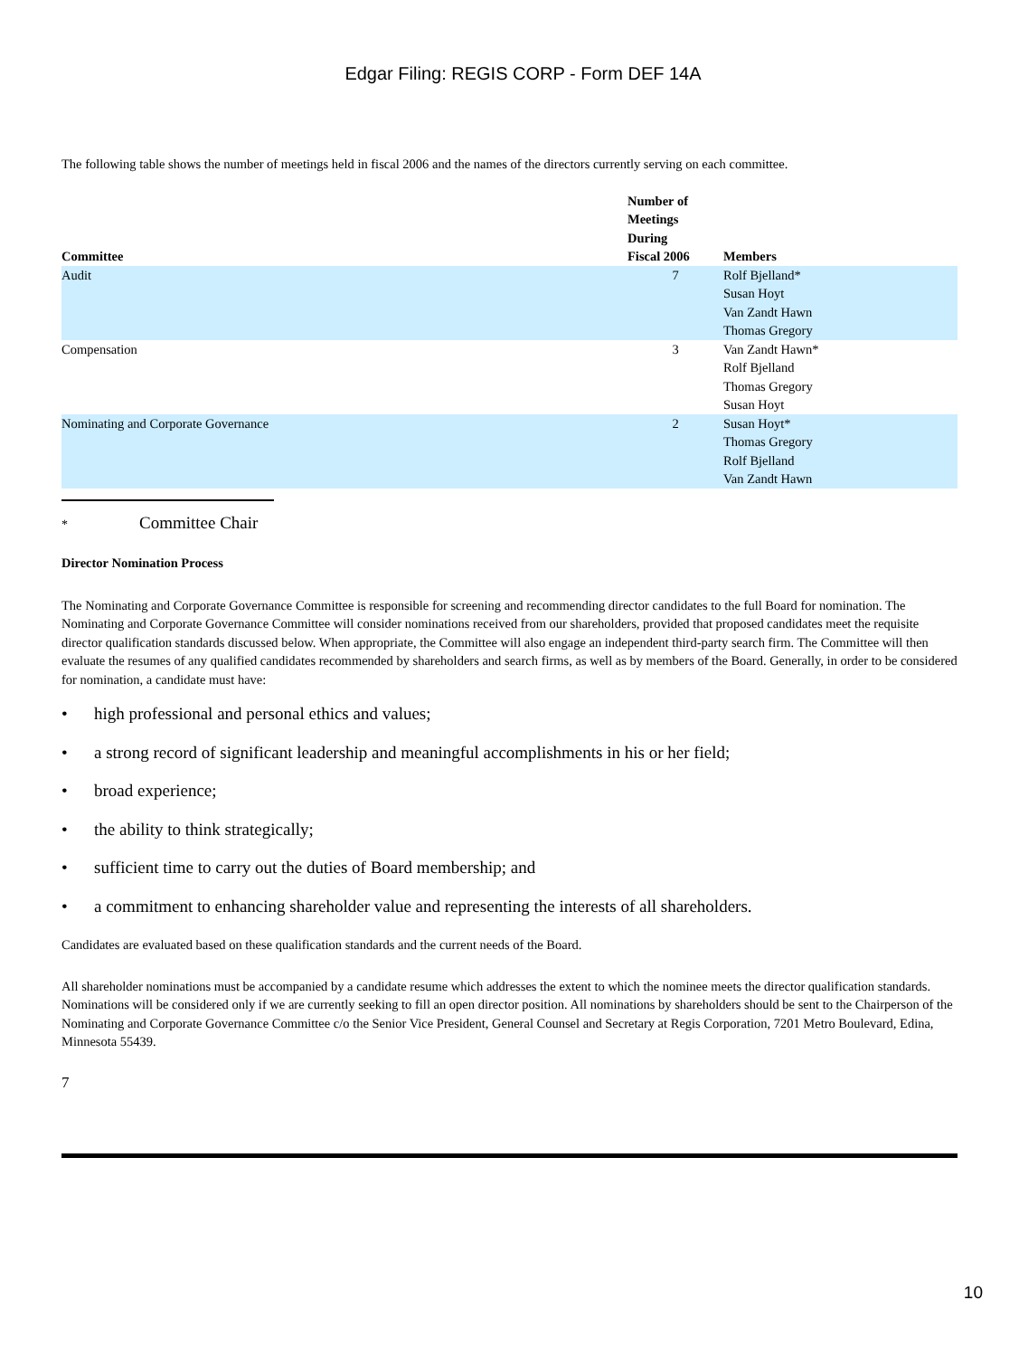Edgar Filing: REGIS CORP - Form DEF 14A
The following table shows the number of meetings held in fiscal 2006 and the names of the directors currently serving on each committee.
| Committee | Number of Meetings During Fiscal 2006 | Members |
| --- | --- | --- |
| Audit | 7 | Rolf Bjelland* Susan Hoyt Van Zandt Hawn Thomas Gregory |
| Compensation | 3 | Van Zandt Hawn* Rolf Bjelland Thomas Gregory Susan Hoyt |
| Nominating and Corporate Governance | 2 | Susan Hoyt* Thomas Gregory Rolf Bjelland Van Zandt Hawn |
* Committee Chair
Director Nomination Process
The Nominating and Corporate Governance Committee is responsible for screening and recommending director candidates to the full Board for nomination. The Nominating and Corporate Governance Committee will consider nominations received from our shareholders, provided that proposed candidates meet the requisite director qualification standards discussed below. When appropriate, the Committee will also engage an independent third-party search firm. The Committee will then evaluate the resumes of any qualified candidates recommended by shareholders and search firms, as well as by members of the Board. Generally, in order to be considered for nomination, a candidate must have:
• high professional and personal ethics and values;
• a strong record of significant leadership and meaningful accomplishments in his or her field;
• broad experience;
• the ability to think strategically;
• sufficient time to carry out the duties of Board membership; and
• a commitment to enhancing shareholder value and representing the interests of all shareholders.
Candidates are evaluated based on these qualification standards and the current needs of the Board.
All shareholder nominations must be accompanied by a candidate resume which addresses the extent to which the nominee meets the director qualification standards. Nominations will be considered only if we are currently seeking to fill an open director position. All nominations by shareholders should be sent to the Chairperson of the Nominating and Corporate Governance Committee c/o the Senior Vice President, General Counsel and Secretary at Regis Corporation, 7201 Metro Boulevard, Edina, Minnesota 55439.
7
10